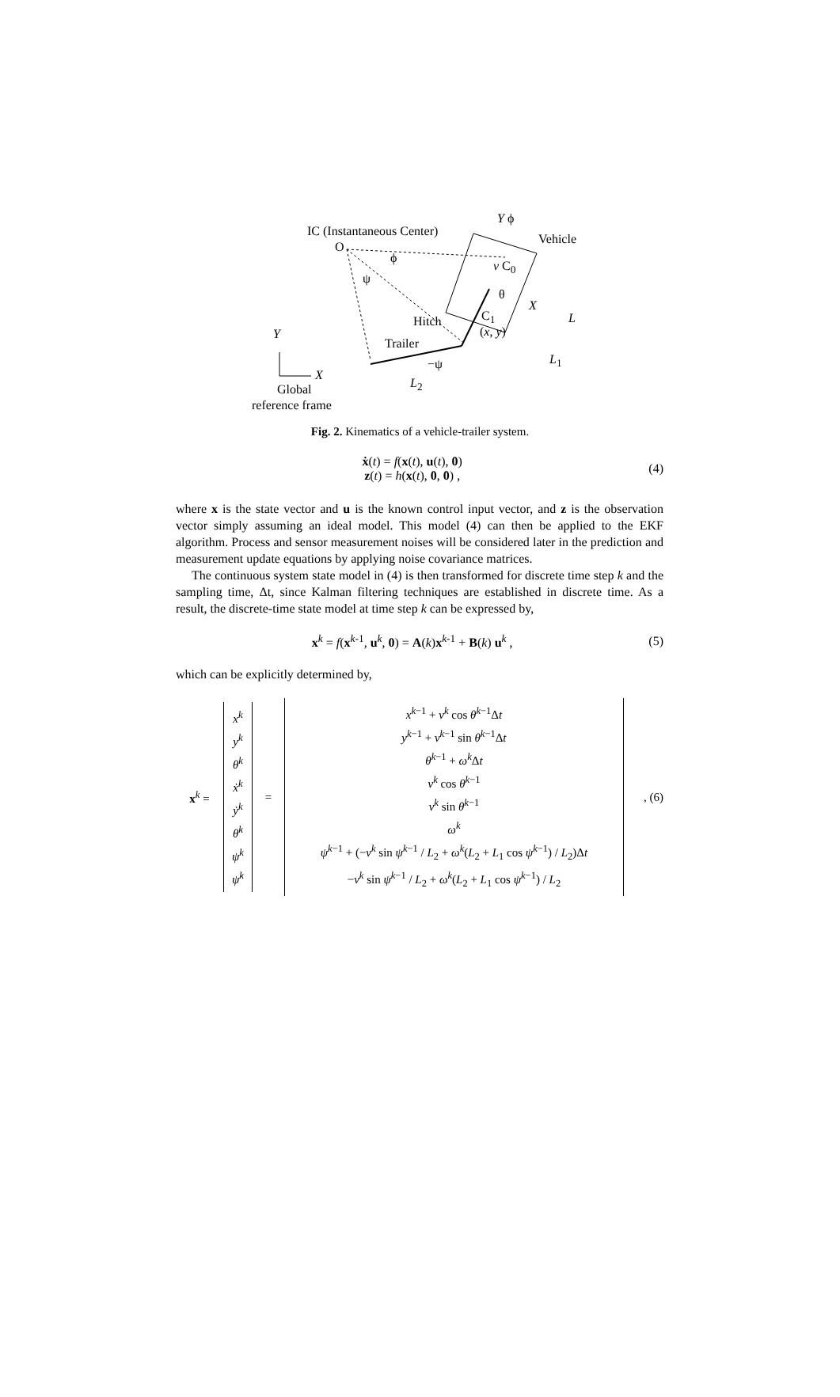IC (Instantaneous Center)
O
ϕ
ψ
Y ϕ
Vehicle
v C<sub>0</sub>
θ
X
C<sub>1</sub> L Hitch
(x, y) Y
Trailer
−ψ L<sub>1</sub>
X
Global L<sub>2</sub>
reference frame
Fig. 2. Kinematics of a vehicle-trailer system.
ẋ(t) = f(x(t), u(t), 0)
z(t) = h(x(t), 0, 0) ,
(4)
where x is the state vector and u is the known control input vector, and z is the observation vector simply assuming an ideal model. This model (4) can then be applied to the EKF algorithm. Process and sensor measurement noises will be considered later in the prediction and measurement update equations by applying noise covariance matrices.
The continuous system state model in (4) is then transformed for discrete time step k and the sampling time, Δt, since Kalman filtering techniques are established in discrete time. As a result, the discrete-time state model at time step k can be expressed by,
x<sup>k</sup> = f(x<sup>k-1</sup>, u<sup>k</sup>, 0) = A(k)x<sup>k-1</sup> + B(k) u<sup>k</sup> ,
(5)
which can be explicitly determined by,
x<sup>k</sup> =
x<sup>k</sup>
y<sup>k</sup>
θ<sup>k</sup>
ẋ<sup>k</sup>
ẏ<sup>k</sup>
θ̇<sup>k</sup>
ψ<sup>k</sup>
ψ̇<sup>k</sup>
=
x<sup>k−1</sup> + v<sup>k</sup> cos θ<sup>k−1</sup>Δt
y<sup>k−1</sup> + v<sup>k−1</sup> sin θ<sup>k−1</sup>Δt
θ<sup>k−1</sup> + ω<sup>k</sup> Δt
v<sup>k</sup> cos θ<sup>k−1</sup>
v<sup>k</sup> sin θ<sup>k−1</sup>
ω<sup>k</sup>
ψ<sup>k−1</sup> + (−v<sup>k</sup> sin ψ<sup>k−1</sup> / L<sub>2</sub> + ω<sup>k</sup>(L<sub>2</sub> + L<sub>1</sub> cos ψ<sup>k−1</sup>) / L<sub>2</sub>)Δt
−v<sup>k</sup> sin ψ<sup>k−1</sup> / L<sub>2</sub> + ω<sup>k</sup>(L<sub>2</sub> + L<sub>1</sub> cos ψ<sup>k−1</sup>) / L<sub>2</sub>
, (6)